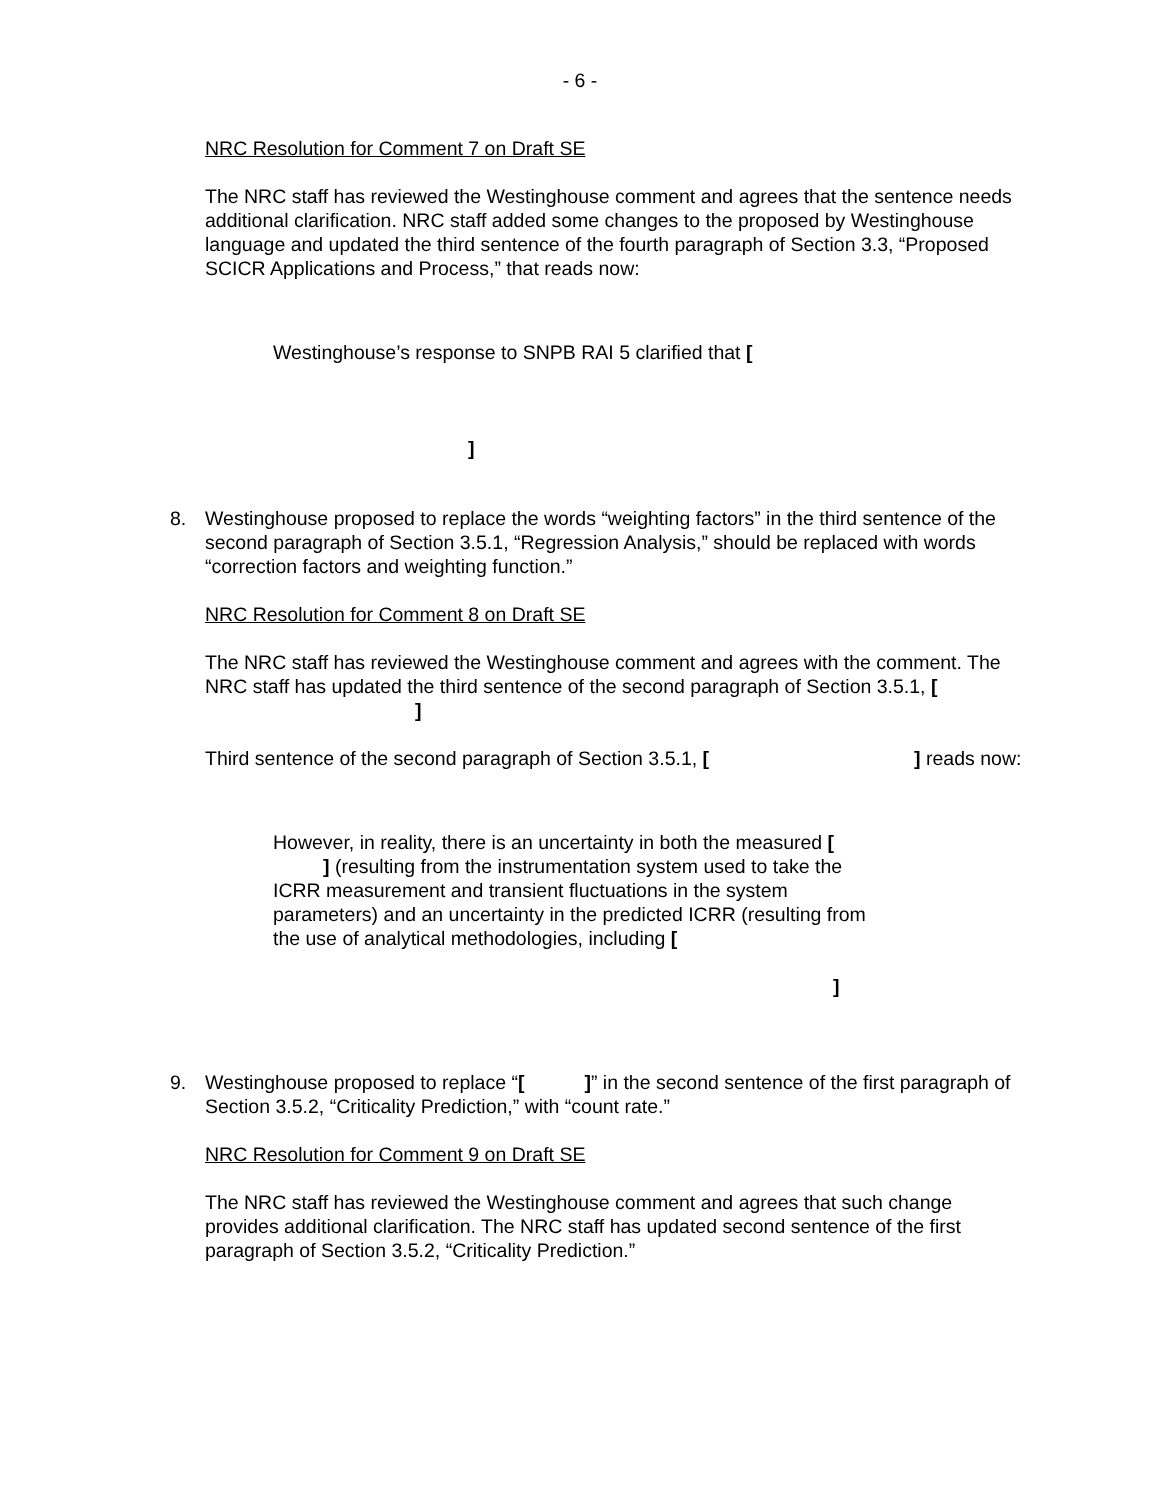- 6 -
NRC Resolution for Comment 7 on Draft SE
The NRC staff has reviewed the Westinghouse comment and agrees that the sentence needs additional clarification. NRC staff added some changes to the proposed by Westinghouse language and updated the third sentence of the fourth paragraph of Section 3.3, “Proposed SCICR Applications and Process,” that reads now:
Westinghouse’s response to SNPB RAI 5 clarified that [
]
8. Westinghouse proposed to replace the words “weighting factors” in the third sentence of the second paragraph of Section 3.5.1, “Regression Analysis,” should be replaced with words “correction factors and weighting function.”
NRC Resolution for Comment 8 on Draft SE
The NRC staff has reviewed the Westinghouse comment and agrees with the comment. The NRC staff has updated the third sentence of the second paragraph of Section 3.5.1, [ ]
Third sentence of the second paragraph of Section 3.5.1, [ ] reads now:
However, in reality, there is an uncertainty in both the measured [ ] (resulting from the instrumentation system used to take the ICRR measurement and transient fluctuations in the system parameters) and an uncertainty in the predicted ICRR (resulting from the use of analytical methodologies, including [
]
9. Westinghouse proposed to replace “[ ]” in the second sentence of the first paragraph of Section 3.5.2, “Criticality Prediction,” with “count rate.”
NRC Resolution for Comment 9 on Draft SE
The NRC staff has reviewed the Westinghouse comment and agrees that such change provides additional clarification. The NRC staff has updated second sentence of the first paragraph of Section 3.5.2, “Criticality Prediction.”